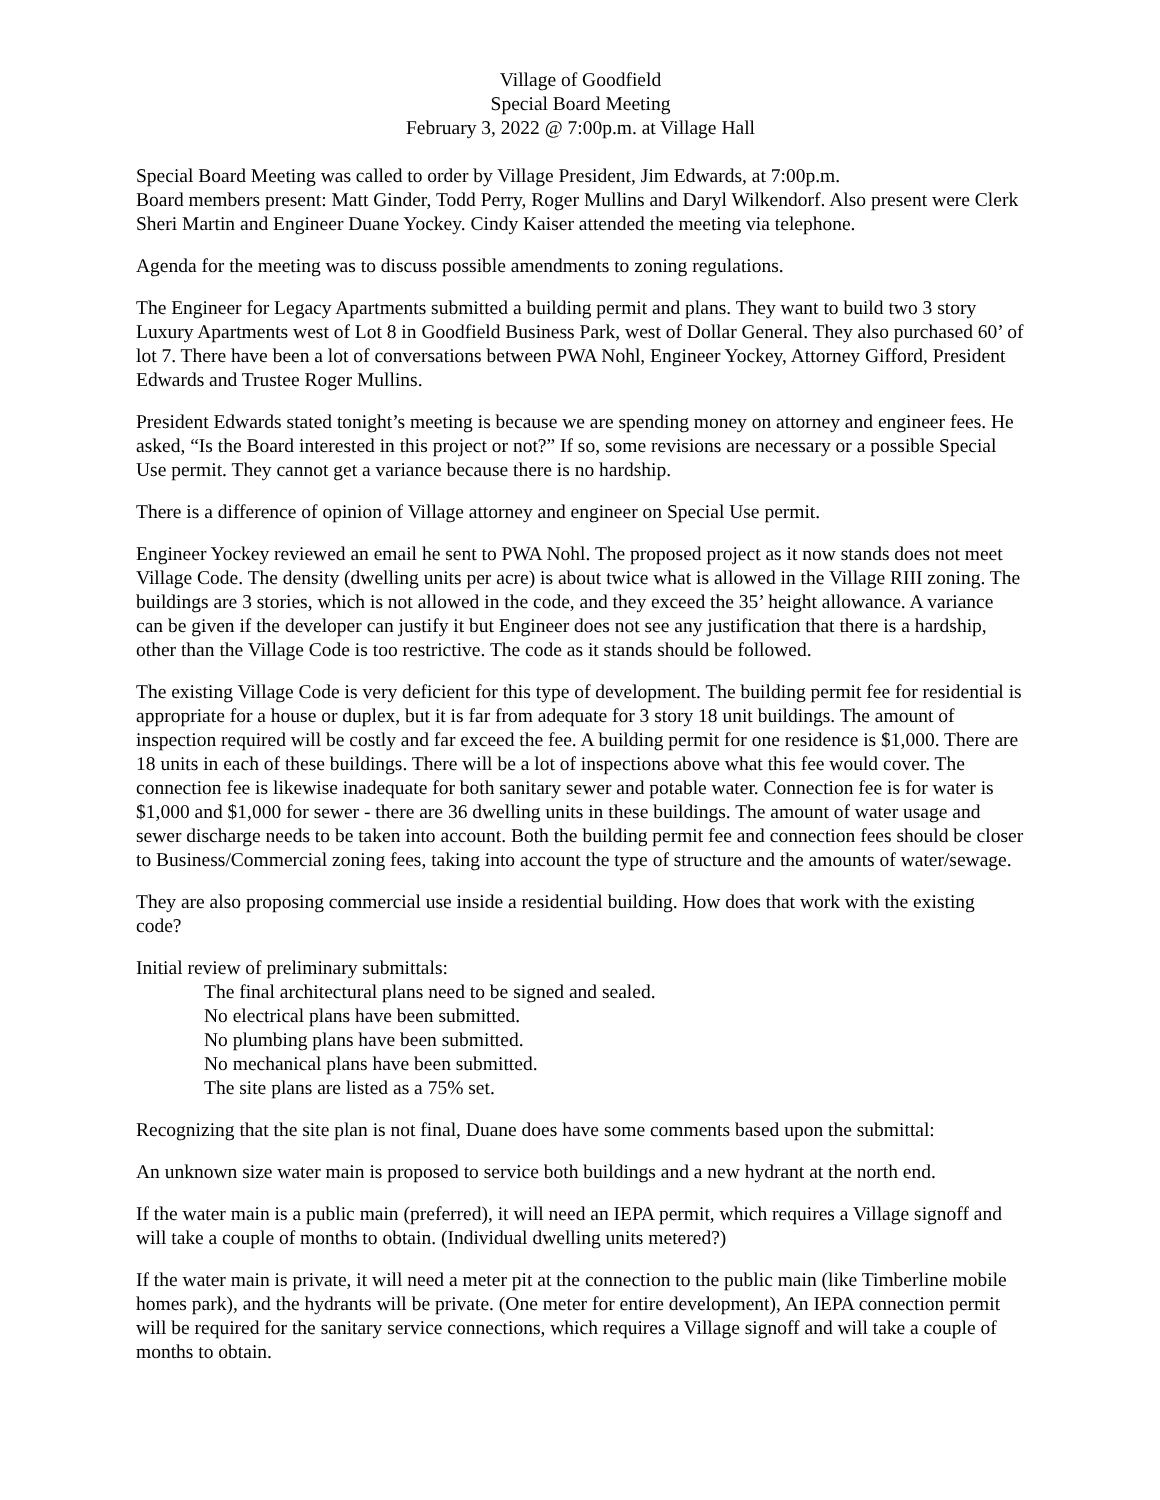Village of Goodfield
Special Board Meeting
February 3, 2022 @ 7:00p.m. at Village Hall
Special Board Meeting was called to order by Village President, Jim Edwards, at 7:00p.m.
Board members present: Matt Ginder, Todd Perry, Roger Mullins and Daryl Wilkendorf. Also present were Clerk Sheri Martin and Engineer Duane Yockey. Cindy Kaiser attended the meeting via telephone.
Agenda for the meeting was to discuss possible amendments to zoning regulations.
The Engineer for Legacy Apartments submitted a building permit and plans. They want to build two 3 story Luxury Apartments west of Lot 8 in Goodfield Business Park, west of Dollar General. They also purchased 60’ of lot 7. There have been a lot of conversations between PWA Nohl, Engineer Yockey, Attorney Gifford, President Edwards and Trustee Roger Mullins.
President Edwards stated tonight’s meeting is because we are spending money on attorney and engineer fees. He asked, “Is the Board interested in this project or not?” If so, some revisions are necessary or a possible Special Use permit. They cannot get a variance because there is no hardship.
There is a difference of opinion of Village attorney and engineer on Special Use permit.
Engineer Yockey reviewed an email he sent to PWA Nohl. The proposed project as it now stands does not meet Village Code. The density (dwelling units per acre) is about twice what is allowed in the Village RIII zoning. The buildings are 3 stories, which is not allowed in the code, and they exceed the 35’ height allowance. A variance can be given if the developer can justify it but Engineer does not see any justification that there is a hardship, other than the Village Code is too restrictive. The code as it stands should be followed.
The existing Village Code is very deficient for this type of development. The building permit fee for residential is appropriate for a house or duplex, but it is far from adequate for 3 story 18 unit buildings. The amount of inspection required will be costly and far exceed the fee. A building permit for one residence is $1,000. There are 18 units in each of these buildings. There will be a lot of inspections above what this fee would cover. The connection fee is likewise inadequate for both sanitary sewer and potable water. Connection fee is for water is $1,000 and $1,000 for sewer - there are 36 dwelling units in these buildings. The amount of water usage and sewer discharge needs to be taken into account. Both the building permit fee and connection fees should be closer to Business/Commercial zoning fees, taking into account the type of structure and the amounts of water/sewage.
They are also proposing commercial use inside a residential building. How does that work with the existing code?
Initial review of preliminary submittals:
The final architectural plans need to be signed and sealed.
No electrical plans have been submitted.
No plumbing plans have been submitted.
No mechanical plans have been submitted.
The site plans are listed as a 75% set.
Recognizing that the site plan is not final, Duane does have some comments based upon the submittal:
An unknown size water main is proposed to service both buildings and a new hydrant at the north end.
If the water main is a public main (preferred), it will need an IEPA permit, which requires a Village signoff and will take a couple of months to obtain. (Individual dwelling units metered?)
If the water main is private, it will need a meter pit at the connection to the public main (like Timberline mobile homes park), and the hydrants will be private. (One meter for entire development), An IEPA connection permit will be required for the sanitary service connections, which requires a Village signoff and will take a couple of months to obtain.